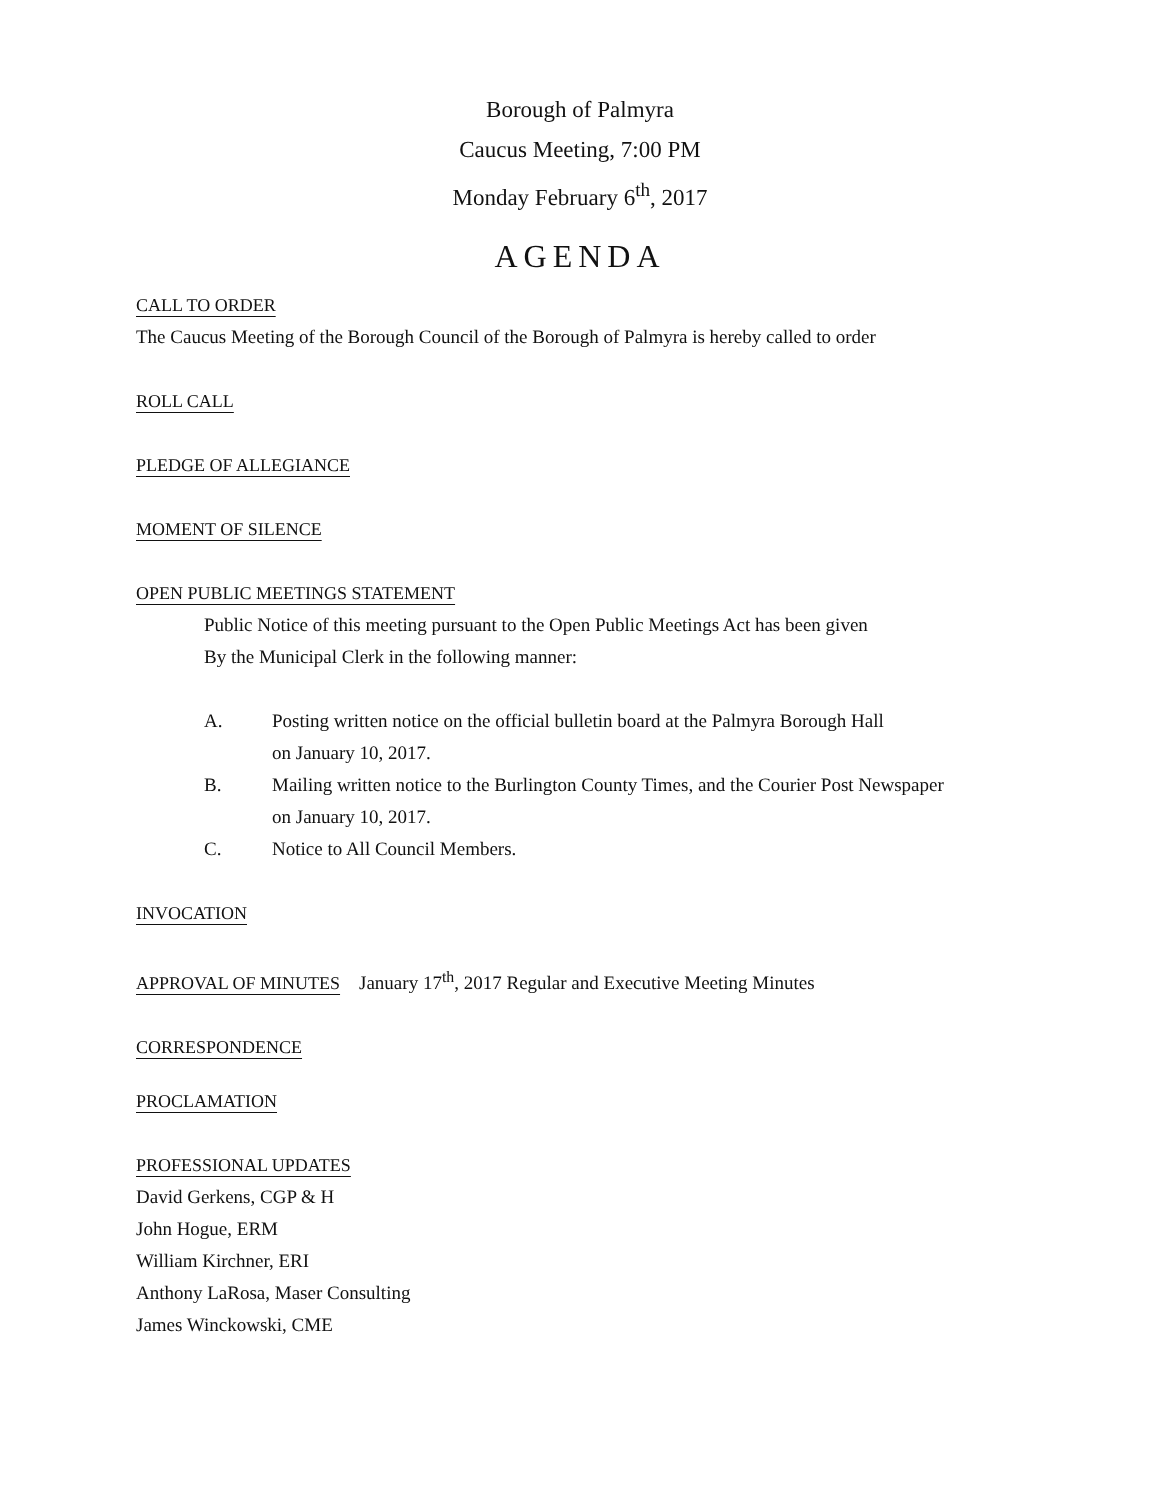Borough of Palmyra
Caucus Meeting, 7:00 PM
Monday February 6<sup>th</sup>, 2017
AGENDA
CALL TO ORDER
The Caucus Meeting of the Borough Council of the Borough of Palmyra is hereby called to order
ROLL CALL
PLEDGE OF ALLEGIANCE
MOMENT OF SILENCE
OPEN PUBLIC MEETINGS STATEMENT
Public Notice of this meeting pursuant to the Open Public Meetings Act has been given
By the Municipal Clerk in the following manner:
A. Posting written notice on the official bulletin board at the Palmyra Borough Hall
on January 10, 2017.
B. Mailing written notice to the Burlington County Times, and the Courier Post Newspaper
on January 10, 2017.
C. Notice to All Council Members.
INVOCATION
APPROVAL OF MINUTES January 17<sup>th</sup>, 2017 Regular and Executive Meeting Minutes
CORRESPONDENCE
PROCLAMATION
PROFESSIONAL UPDATES
David Gerkens, CGP & H
John Hogue, ERM
William Kirchner, ERI
Anthony LaRosa, Maser Consulting
James Winckowski, CME